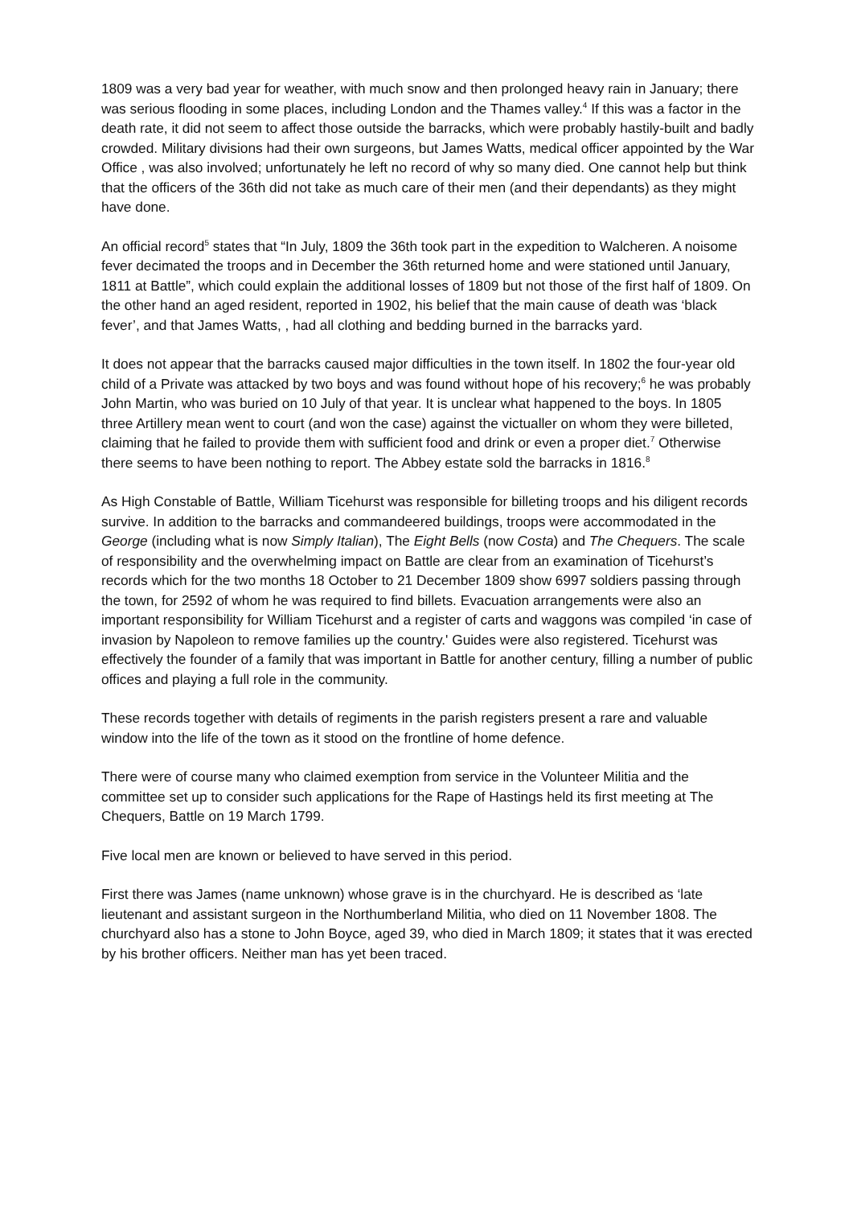1809 was a very bad year for weather, with much snow and then prolonged heavy rain in January; there was serious flooding in some places, including London and the Thames valley.<sup>4</sup> If this was a factor in the death rate, it did not seem to affect those outside the barracks, which were probably hastily-built and badly crowded. Military divisions had their own surgeons, but James Watts, medical officer appointed by the War Office , was also involved; unfortunately he left no record of why so many died. One cannot help but think that the officers of the 36th did not take as much care of their men (and their dependants) as they might have done.
An official record<sup>5</sup> states that “In July, 1809 the 36th took part in the expedition to Walcheren. A noisome fever decimated the troops and in December the 36th returned home and were stationed until January, 1811 at Battle”, which could explain the additional losses of 1809 but not those of the first half of 1809. On the other hand an aged resident, reported in 1902, his belief that the main cause of death was ‘black fever’, and that James Watts, , had all clothing and bedding burned in the barracks yard.
It does not appear that the barracks caused major difficulties in the town itself. In 1802 the four-year old child of a Private was attacked by two boys and was found without hope of his recovery;<sup>6</sup> he was probably John Martin, who was buried on 10 July of that year. It is unclear what happened to the boys. In 1805 three Artillery mean went to court (and won the case) against the victualler on whom they were billeted, claiming that he failed to provide them with sufficient food and drink or even a proper diet.<sup>7</sup> Otherwise there seems to have been nothing to report. The Abbey estate sold the barracks in 1816.<sup>8</sup>
As High Constable of Battle, William Ticehurst was responsible for billeting troops and his diligent records survive. In addition to the barracks and commandeered buildings, troops were accommodated in the George (including what is now Simply Italian), The Eight Bells (now Costa) and The Chequers. The scale of responsibility and the overwhelming impact on Battle are clear from an examination of Ticehurst’s records which for the two months 18 October to 21 December 1809 show 6997 soldiers passing through the town, for 2592 of whom he was required to find billets. Evacuation arrangements were also an important responsibility for William Ticehurst and a register of carts and waggons was compiled ‘in case of invasion by Napoleon to remove families up the country.' Guides were also registered. Ticehurst was effectively the founder of a family that was important in Battle for another century, filling a number of public offices and playing a full role in the community.
These records together with details of regiments in the parish registers present a rare and valuable window into the life of the town as it stood on the frontline of home defence.
There were of course many who claimed exemption from service in the Volunteer Militia and the committee set up to consider such applications for the Rape of Hastings held its first meeting at The Chequers, Battle on 19 March 1799.
Five local men are known or believed to have served in this period.
First there was James (name unknown) whose grave is in the churchyard. He is described as ‘late lieutenant and assistant surgeon in the Northumberland Militia, who died on 11 November 1808. The churchyard also has a stone to John Boyce, aged 39, who died in March 1809; it states that it was erected by his brother officers. Neither man has yet been traced.